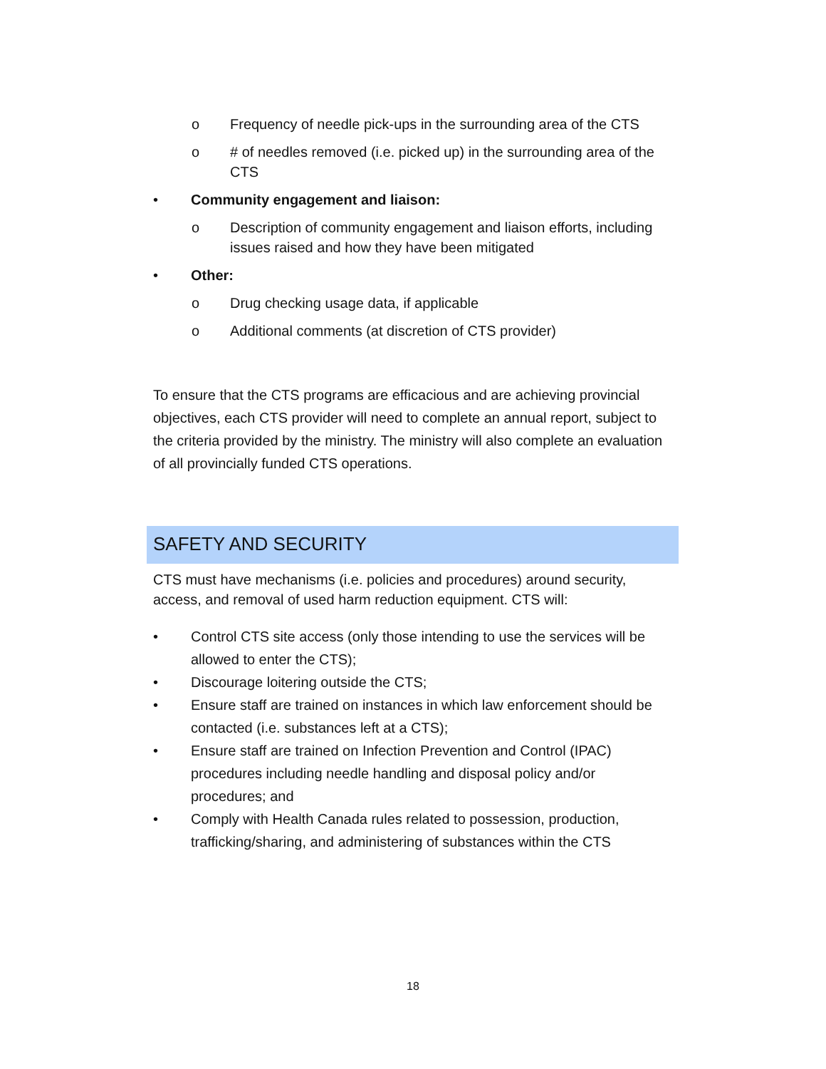o Frequency of needle pick-ups in the surrounding area of the CTS
o # of needles removed (i.e. picked up) in the surrounding area of the CTS
• Community engagement and liaison:
o Description of community engagement and liaison efforts, including issues raised and how they have been mitigated
• Other:
o Drug checking usage data, if applicable
o Additional comments (at discretion of CTS provider)
To ensure that the CTS programs are efficacious and are achieving provincial objectives, each CTS provider will need to complete an annual report, subject to the criteria provided by the ministry. The ministry will also complete an evaluation of all provincially funded CTS operations.
SAFETY AND SECURITY
CTS must have mechanisms (i.e. policies and procedures) around security, access, and removal of used harm reduction equipment. CTS will:
• Control CTS site access (only those intending to use the services will be allowed to enter the CTS);
• Discourage loitering outside the CTS;
• Ensure staff are trained on instances in which law enforcement should be contacted (i.e. substances left at a CTS);
• Ensure staff are trained on Infection Prevention and Control (IPAC) procedures including needle handling and disposal policy and/or procedures; and
• Comply with Health Canada rules related to possession, production, trafficking/sharing, and administering of substances within the CTS
18